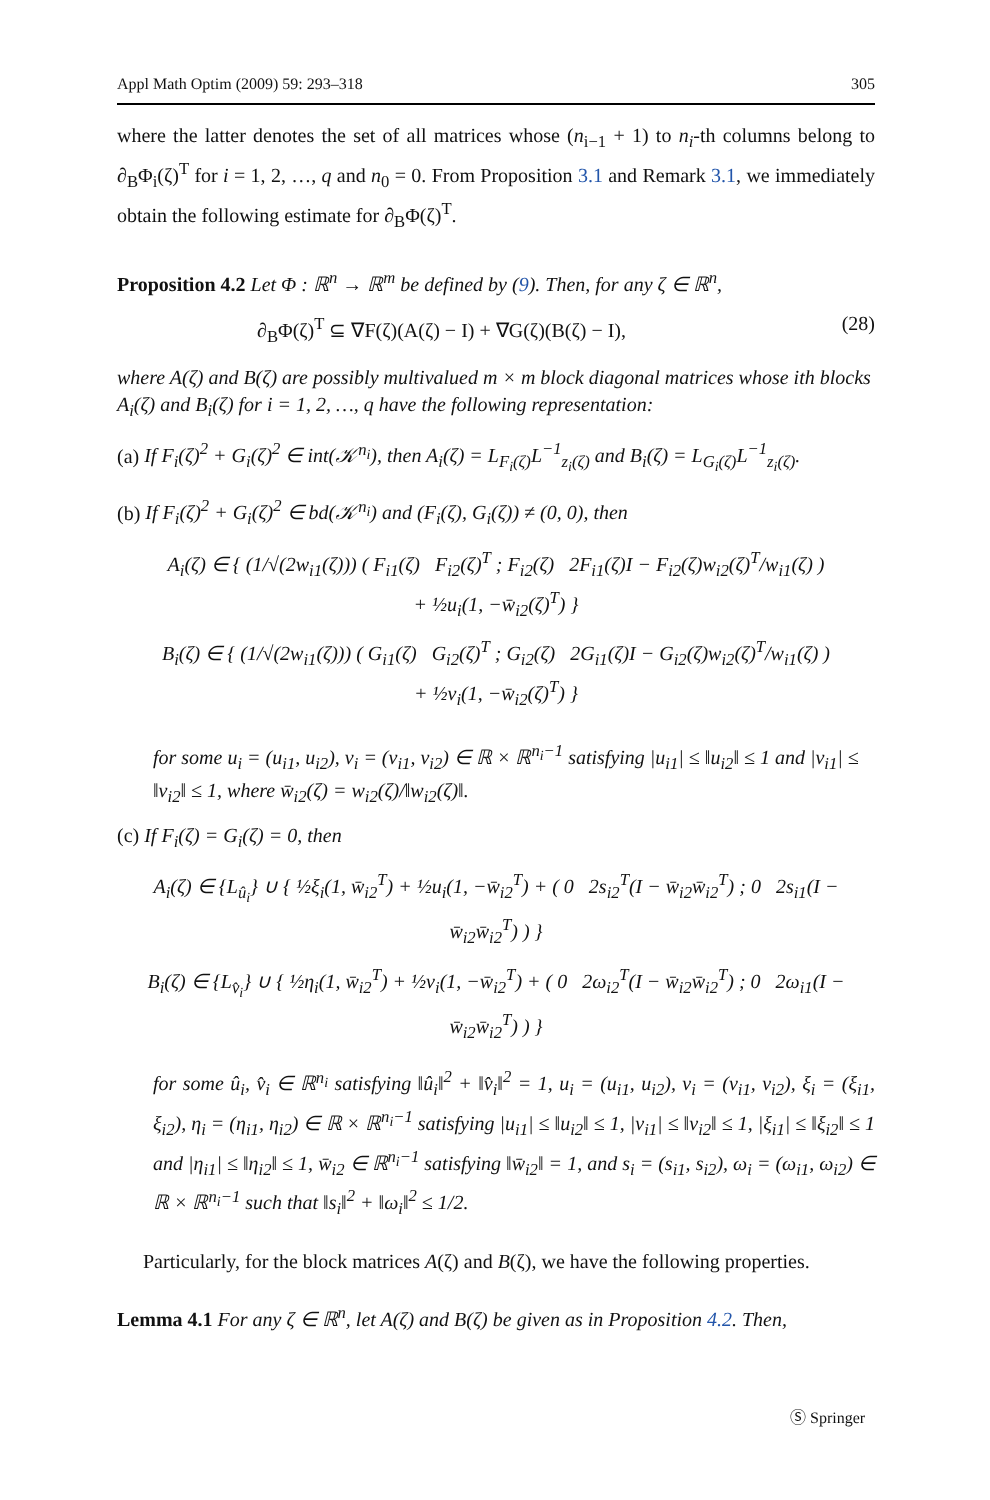Appl Math Optim (2009) 59: 293–318 305
where the latter denotes the set of all matrices whose (n<sub>i−1</sub> + 1) to n<sub>i</sub>-th columns belong to ∂<sub>B</sub>Φ<sub>i</sub>(ζ)<sup>T</sup> for i = 1, 2, …, q and n<sub>0</sub> = 0. From Proposition 3.1 and Remark 3.1, we immediately obtain the following estimate for ∂<sub>B</sub>Φ(ζ)<sup>T</sup>.
Proposition 4.2 Let Φ : ℝ<sup>n</sup> → ℝ<sup>m</sup> be defined by (9). Then, for any ζ ∈ ℝ<sup>n</sup>,
∂<sub>B</sub>Φ(ζ)<sup>T</sup> ⊆ ∇F(ζ)(A(ζ) − I) + ∇G(ζ)(B(ζ) − I), (28)
where A(ζ) and B(ζ) are possibly multivalued m × m block diagonal matrices whose ith blocks A<sub>i</sub>(ζ) and B<sub>i</sub>(ζ) for i = 1, 2, …, q have the following representation:
(a) If F<sub>i</sub>(ζ)<sup>2</sup> + G<sub>i</sub>(ζ)<sup>2</sup> ∈ int(𝒦<sup>n<sub>i</sub></sup>), then A<sub>i</sub>(ζ) = L<sub>F<sub>i</sub>(ζ)</sub>L<sup>−1</sup><sub>z<sub>i</sub>(ζ)</sub> and B<sub>i</sub>(ζ) = L<sub>G<sub>i</sub>(ζ)</sub>L<sup>−1</sup><sub>z<sub>i</sub>(ζ)</sub>.
(b) If F<sub>i</sub>(ζ)<sup>2</sup> + G<sub>i</sub>(ζ)<sup>2</sup> ∈ bd(𝒦<sup>n<sub>i</sub></sup>) and (F<sub>i</sub>(ζ), G<sub>i</sub>(ζ)) ≠ (0, 0), then
A<sub>i</sub>(ζ) ∈ { (1/√(2w<sub>i1</sub>(ζ))) ( F<sub>i1</sub>(ζ) F<sub>i2</sub>(ζ)<sup>T</sup> ; F<sub>i2</sub>(ζ) 2F<sub>i1</sub>(ζ)I − F<sub>i2</sub>(ζ)w<sub>i2</sub>(ζ)<sup>T</sup>/w<sub>i1</sub>(ζ) )
+ ½u<sub>i</sub>(1, −w̄<sub>i2</sub>(ζ)<sup>T</sup>) }
B<sub>i</sub>(ζ) ∈ { (1/√(2w<sub>i1</sub>(ζ))) ( G<sub>i1</sub>(ζ) G<sub>i2</sub>(ζ)<sup>T</sup> ; G<sub>i2</sub>(ζ) 2G<sub>i1</sub>(ζ)I − G<sub>i2</sub>(ζ)w<sub>i2</sub>(ζ)<sup>T</sup>/w<sub>i1</sub>(ζ) )
+ ½v<sub>i</sub>(1, −w̄<sub>i2</sub>(ζ)<sup>T</sup>) }
for some u<sub>i</sub> = (u<sub>i1</sub>, u<sub>i2</sub>), v<sub>i</sub> = (v<sub>i1</sub>, v<sub>i2</sub>) ∈ ℝ × ℝ<sup>n<sub>i</sub>−1</sup> satisfying |u<sub>i1</sub>| ≤ ‖u<sub>i2</sub>‖ ≤ 1 and |v<sub>i1</sub>| ≤ ‖v<sub>i2</sub>‖ ≤ 1, where w̄<sub>i2</sub>(ζ) = w<sub>i2</sub>(ζ)/‖w<sub>i2</sub>(ζ)‖.
(c) If F<sub>i</sub>(ζ) = G<sub>i</sub>(ζ) = 0, then
A<sub>i</sub>(ζ) ∈ {L<sub>û<sub>i</sub></sub>} ∪ { ½ξ<sub>i</sub>(1, w̄<sub>i2</sub><sup>T</sup>) + ½u<sub>i</sub>(1, −w̄<sub>i2</sub><sup>T</sup>) + ( 0 2s<sub>i2</sub><sup>T</sup>(I − w̄<sub>i2</sub>w̄<sub>i2</sub><sup>T</sup>) ; 0 2s<sub>i1</sub>(I − w̄<sub>i2</sub>w̄<sub>i2</sub><sup>T</sup>) ) }
B<sub>i</sub>(ζ) ∈ {L<sub>v̂<sub>i</sub></sub>} ∪ { ½η<sub>i</sub>(1, w̄<sub>i2</sub><sup>T</sup>) + ½v<sub>i</sub>(1, −w̄<sub>i2</sub><sup>T</sup>) + ( 0 2ω<sub>i2</sub><sup>T</sup>(I − w̄<sub>i2</sub>w̄<sub>i2</sub><sup>T</sup>) ; 0 2ω<sub>i1</sub>(I − w̄<sub>i2</sub>w̄<sub>i2</sub><sup>T</sup>) ) }
for some û<sub>i</sub>, v̂<sub>i</sub> ∈ ℝ<sup>n<sub>i</sub></sup> satisfying ‖û<sub>i</sub>‖<sup>2</sup> + ‖v̂<sub>i</sub>‖<sup>2</sup> = 1, u<sub>i</sub> = (u<sub>i1</sub>, u<sub>i2</sub>), v<sub>i</sub> = (v<sub>i1</sub>, v<sub>i2</sub>), ξ<sub>i</sub> = (ξ<sub>i1</sub>, ξ<sub>i2</sub>), η<sub>i</sub> = (η<sub>i1</sub>, η<sub>i2</sub>) ∈ ℝ × ℝ<sup>n<sub>i</sub>−1</sup> satisfying |u<sub>i1</sub>| ≤ ‖u<sub>i2</sub>‖ ≤ 1, |v<sub>i1</sub>| ≤ ‖v<sub>i2</sub>‖ ≤ 1, |ξ<sub>i1</sub>| ≤ ‖ξ<sub>i2</sub>‖ ≤ 1 and |η<sub>i1</sub>| ≤ ‖η<sub>i2</sub>‖ ≤ 1, w̄<sub>i2</sub> ∈ ℝ<sup>n<sub>i</sub>−1</sup> satisfying ‖w̄<sub>i2</sub>‖ = 1, and s<sub>i</sub> = (s<sub>i1</sub>, s<sub>i2</sub>), ω<sub>i</sub> = (ω<sub>i1</sub>, ω<sub>i2</sub>) ∈ ℝ × ℝ<sup>n<sub>i</sub>−1</sup> such that ‖s<sub>i</sub>‖<sup>2</sup> + ‖ω<sub>i</sub>‖<sup>2</sup> ≤ 1/2.
Particularly, for the block matrices A(ζ) and B(ζ), we have the following properties.
Lemma 4.1 For any ζ ∈ ℝ<sup>n</sup>, let A(ζ) and B(ζ) be given as in Proposition 4.2. Then,
Ⓢ Springer